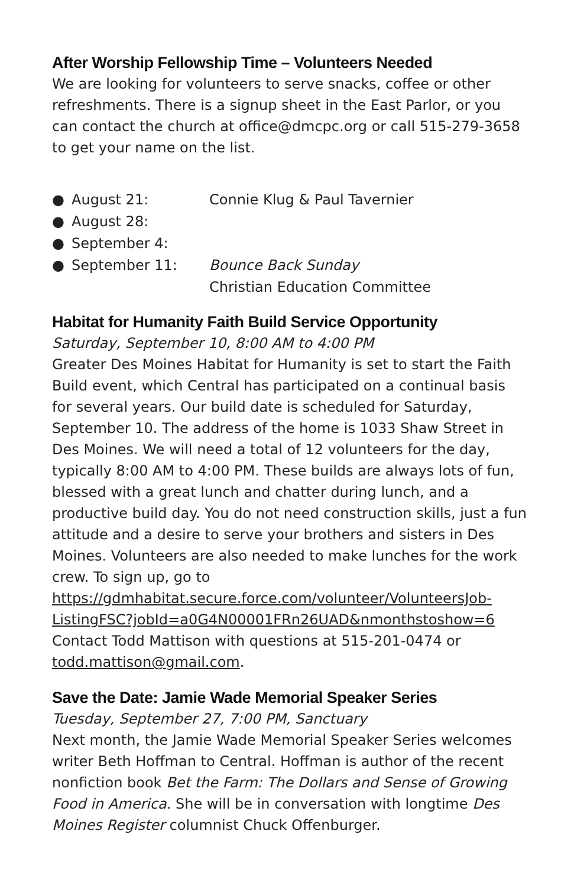After Worship Fellowship Time – Volunteers Needed
We are looking for volunteers to serve snacks, coffee or other refreshments. There is a signup sheet in the East Parlor, or you can contact the church at office@dmcpc.org or call 515-279-3658 to get your name on the list.
● August 21: Connie Klug & Paul Tavernier
● August 28:
● September 4:
● September 11: Bounce Back Sunday
Christian Education Committee
Habitat for Humanity Faith Build Service Opportunity
Saturday, September 10, 8:00 AM to 4:00 PM
Greater Des Moines Habitat for Humanity is set to start the Faith Build event, which Central has participated on a continual basis for several years. Our build date is scheduled for Saturday, September 10. The address of the home is 1033 Shaw Street in Des Moines. We will need a total of 12 volunteers for the day, typically 8:00 AM to 4:00 PM. These builds are always lots of fun, blessed with a great lunch and chatter during lunch, and a productive build day. You do not need construction skills, just a fun attitude and a desire to serve your brothers and sisters in Des Moines. Volunteers are also needed to make lunches for the work crew. To sign up, go to https://gdmhabitat.secure.force.com/volunteer/VolunteersJob-ListingFSC?jobId=a0G4N00001FRn26UAD&nmonthstoshow=6 Contact Todd Mattison with questions at 515-201-0474 or todd.mattison@gmail.com.
Save the Date: Jamie Wade Memorial Speaker Series
Tuesday, September 27, 7:00 PM, Sanctuary
Next month, the Jamie Wade Memorial Speaker Series welcomes writer Beth Hoffman to Central. Hoffman is author of the recent nonfiction book Bet the Farm: The Dollars and Sense of Growing Food in America. She will be in conversation with longtime Des Moines Register columnist Chuck Offenburger.